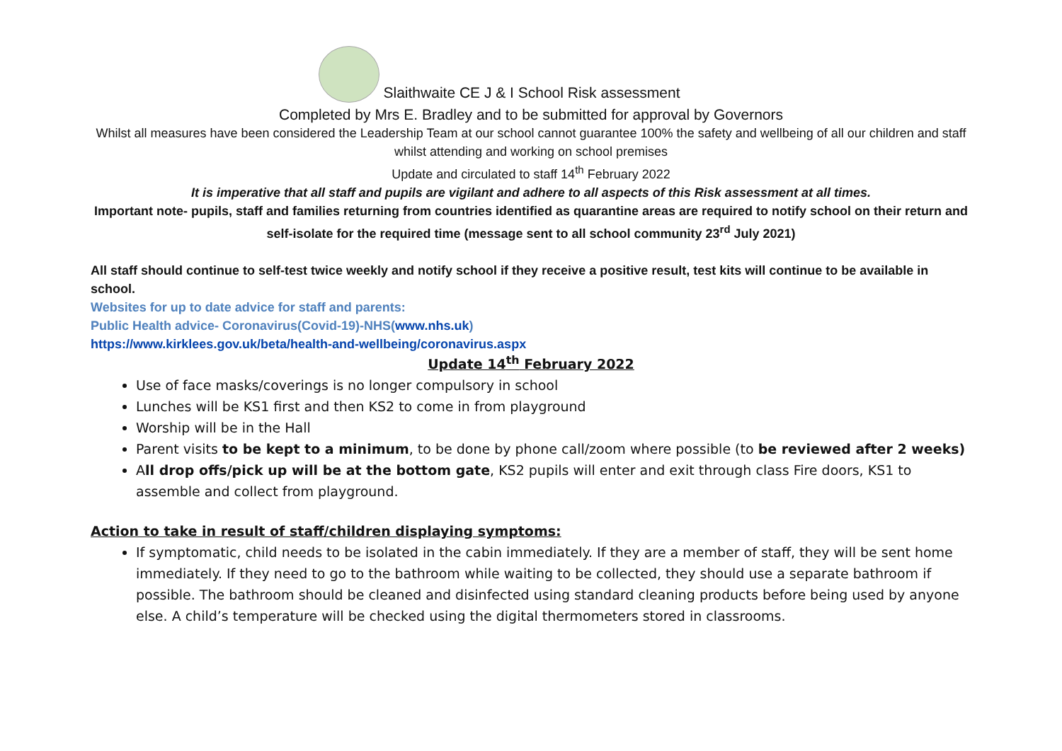Slaithwaite CE J & I School Risk assessment
Completed by Mrs E. Bradley and to be submitted for approval by Governors
Whilst all measures have been considered the Leadership Team at our school cannot guarantee 100% the safety and wellbeing of all our children and staff whilst attending and working on school premises
Update and circulated to staff 14<sup>th</sup> February 2022
It is imperative that all staff and pupils are vigilant and adhere to all aspects of this Risk assessment at all times.
Important note- pupils, staff and families returning from countries identified as quarantine areas are required to notify school on their return and self-isolate for the required time (message sent to all school community 23<sup>rd</sup> July 2021)
All staff should continue to self-test twice weekly and notify school if they receive a positive result, test kits will continue to be available in school.
Websites for up to date advice for staff and parents:
Public Health advice- Coronavirus(Covid-19)-NHS(www.nhs.uk)
https://www.kirklees.gov.uk/beta/health-and-wellbeing/coronavirus.aspx
Update 14<sup>th</sup> February 2022
Use of face masks/coverings is no longer compulsory in school
Lunches will be KS1 first and then KS2 to come in from playground
Worship will be in the Hall
Parent visits to be kept to a minimum, to be done by phone call/zoom where possible (to be reviewed after 2 weeks)
All drop offs/pick up will be at the bottom gate, KS2 pupils will enter and exit through class Fire doors, KS1 to assemble and collect from playground.
Action to take in result of staff/children displaying symptoms:
If symptomatic, child needs to be isolated in the cabin immediately. If they are a member of staff, they will be sent home immediately. If they need to go to the bathroom while waiting to be collected, they should use a separate bathroom if possible. The bathroom should be cleaned and disinfected using standard cleaning products before being used by anyone else. A child’s temperature will be checked using the digital thermometers stored in classrooms.